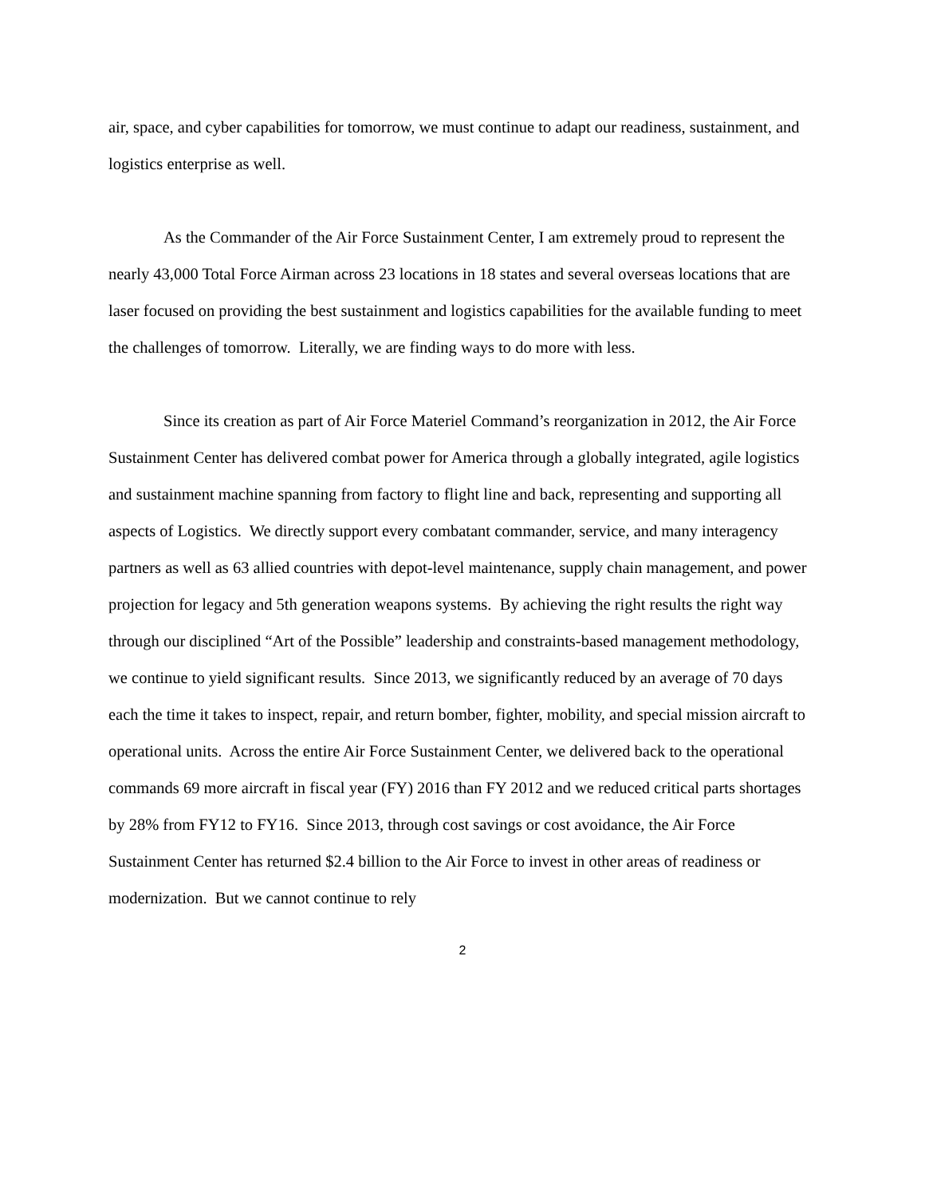air, space, and cyber capabilities for tomorrow, we must continue to adapt our readiness, sustainment, and logistics enterprise as well.
As the Commander of the Air Force Sustainment Center, I am extremely proud to represent the nearly 43,000 Total Force Airman across 23 locations in 18 states and several overseas locations that are laser focused on providing the best sustainment and logistics capabilities for the available funding to meet the challenges of tomorrow. Literally, we are finding ways to do more with less.
Since its creation as part of Air Force Materiel Command’s reorganization in 2012, the Air Force Sustainment Center has delivered combat power for America through a globally integrated, agile logistics and sustainment machine spanning from factory to flight line and back, representing and supporting all aspects of Logistics. We directly support every combatant commander, service, and many interagency partners as well as 63 allied countries with depot-level maintenance, supply chain management, and power projection for legacy and 5th generation weapons systems. By achieving the right results the right way through our disciplined “Art of the Possible” leadership and constraints-based management methodology, we continue to yield significant results. Since 2013, we significantly reduced by an average of 70 days each the time it takes to inspect, repair, and return bomber, fighter, mobility, and special mission aircraft to operational units. Across the entire Air Force Sustainment Center, we delivered back to the operational commands 69 more aircraft in fiscal year (FY) 2016 than FY 2012 and we reduced critical parts shortages by 28% from FY12 to FY16. Since 2013, through cost savings or cost avoidance, the Air Force Sustainment Center has returned $2.4 billion to the Air Force to invest in other areas of readiness or modernization. But we cannot continue to rely
2